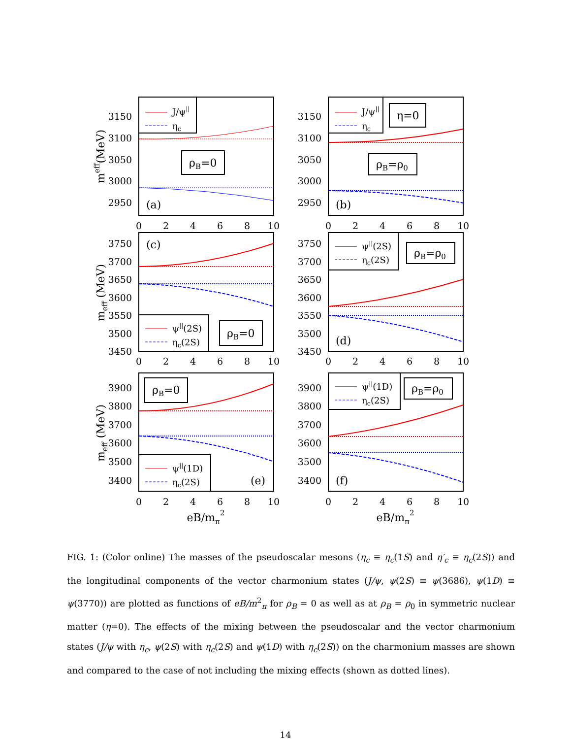3150
3100
3050
3000
2950
3150
3100
3050
3000
2950
3750
3700
3650
3600
3550
3500
3450
3750
3700
3650
3600
3550
3500
3450
3900
3800
3700
3600
3500
3400
3900
3800
3700
3600
3500
3400
0
2
4
6
8
10
0
2
4
6
8
10
0
2
4
6
8
10
0
2
4
6
8
10
0
2
4
6
8
10
0
2
4
6
8
10
eB/mπ2
eB/mπ2
meff(MeV)
meff (MeV)
meff (MeV)
(a)
(b)
(c)
(d)
(e)
(f)
ρB=0
η=0
ρB=ρ0
ρB=ρ0
ρB=0
ρB=0
ρB=ρ0
J/ψ||
ηc
J/ψ||
ηc
ψ||(2S)
ηc(2S)
ψ||(2S)
ηc(2S)
ψ||(1D)
ηc(2S)
ψ||(1D)
ηc(2S)
FIG. 1: (Color online) The masses of the pseudoscalar mesons (η<sub>c</sub> ≡ η<sub>c</sub>(1S) and η′<sub>c</sub> ≡ η<sub>c</sub>(2S)) and the longitudinal components of the vector charmonium states (J/ψ, ψ(2S) ≡ ψ(3686), ψ(1D) ≡ ψ(3770)) are plotted as functions of eB/m<sup>2</sup><sub>π</sub> for ρ<sub>B</sub> = 0 as well as at ρ<sub>B</sub> = ρ<sub>0</sub> in symmetric nuclear matter (η=0). The effects of the mixing between the pseudoscalar and the vector charmonium states (J/ψ with η<sub>c</sub>, ψ(2S) with η<sub>c</sub>(2S) and ψ(1D) with η<sub>c</sub>(2S)) on the charmonium masses are shown and compared to the case of not including the mixing effects (shown as dotted lines).
14